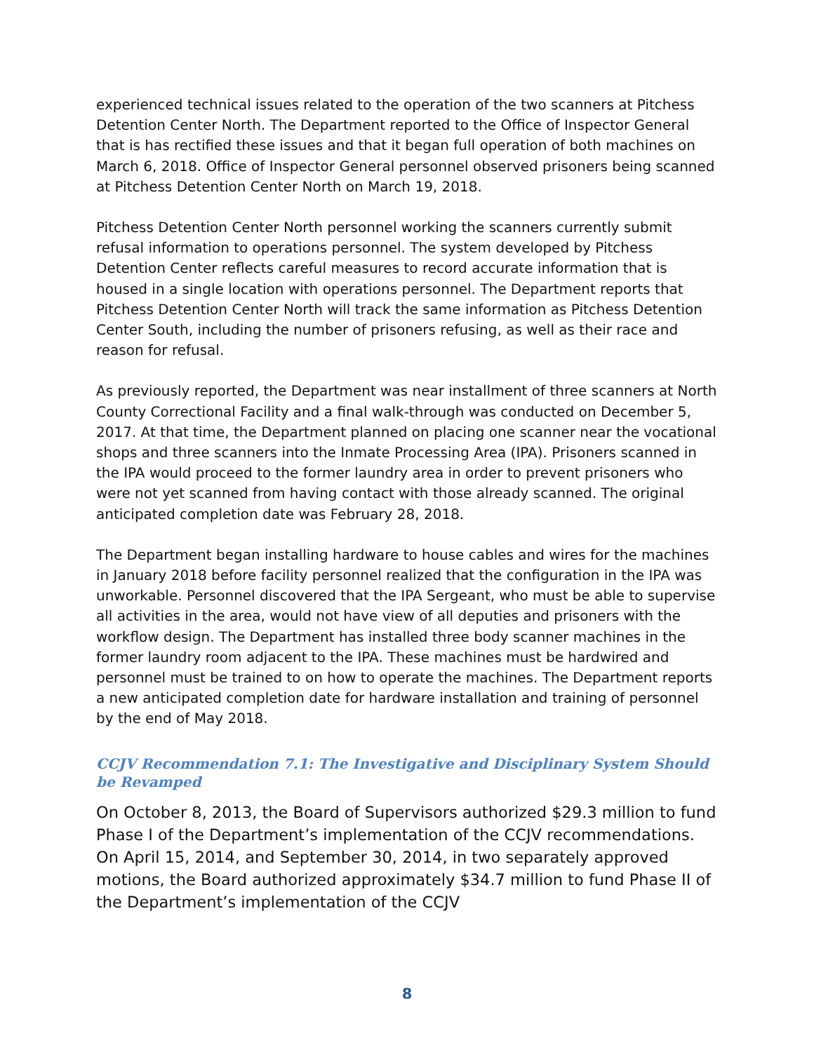experienced technical issues related to the operation of the two scanners at Pitchess Detention Center North. The Department reported to the Office of Inspector General that is has rectified these issues and that it began full operation of both machines on March 6, 2018. Office of Inspector General personnel observed prisoners being scanned at Pitchess Detention Center North on March 19, 2018.
Pitchess Detention Center North personnel working the scanners currently submit refusal information to operations personnel. The system developed by Pitchess Detention Center reflects careful measures to record accurate information that is housed in a single location with operations personnel. The Department reports that Pitchess Detention Center North will track the same information as Pitchess Detention Center South, including the number of prisoners refusing, as well as their race and reason for refusal.
As previously reported, the Department was near installment of three scanners at North County Correctional Facility and a final walk-through was conducted on December 5, 2017. At that time, the Department planned on placing one scanner near the vocational shops and three scanners into the Inmate Processing Area (IPA). Prisoners scanned in the IPA would proceed to the former laundry area in order to prevent prisoners who were not yet scanned from having contact with those already scanned. The original anticipated completion date was February 28, 2018.
The Department began installing hardware to house cables and wires for the machines in January 2018 before facility personnel realized that the configuration in the IPA was unworkable. Personnel discovered that the IPA Sergeant, who must be able to supervise all activities in the area, would not have view of all deputies and prisoners with the workflow design. The Department has installed three body scanner machines in the former laundry room adjacent to the IPA. These machines must be hardwired and personnel must be trained to on how to operate the machines. The Department reports a new anticipated completion date for hardware installation and training of personnel by the end of May 2018.
CCJV Recommendation 7.1: The Investigative and Disciplinary System Should be Revamped
On October 8, 2013, the Board of Supervisors authorized $29.3 million to fund Phase I of the Department’s implementation of the CCJV recommendations. On April 15, 2014, and September 30, 2014, in two separately approved motions, the Board authorized approximately $34.7 million to fund Phase II of the Department’s implementation of the CCJV
8